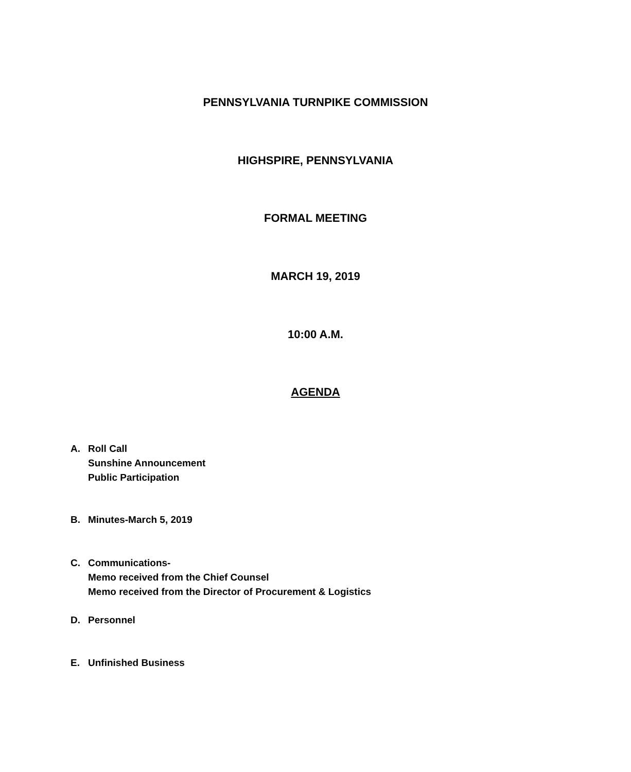PENNSYLVANIA TURNPIKE COMMISSION
HIGHSPIRE, PENNSYLVANIA
FORMAL MEETING
MARCH 19, 2019
10:00 A.M.
AGENDA
A. Roll Call
Sunshine Announcement
Public Participation
B. Minutes-March 5, 2019
C. Communications-
Memo received from the Chief Counsel
Memo received from the Director of Procurement & Logistics
D. Personnel
E. Unfinished Business